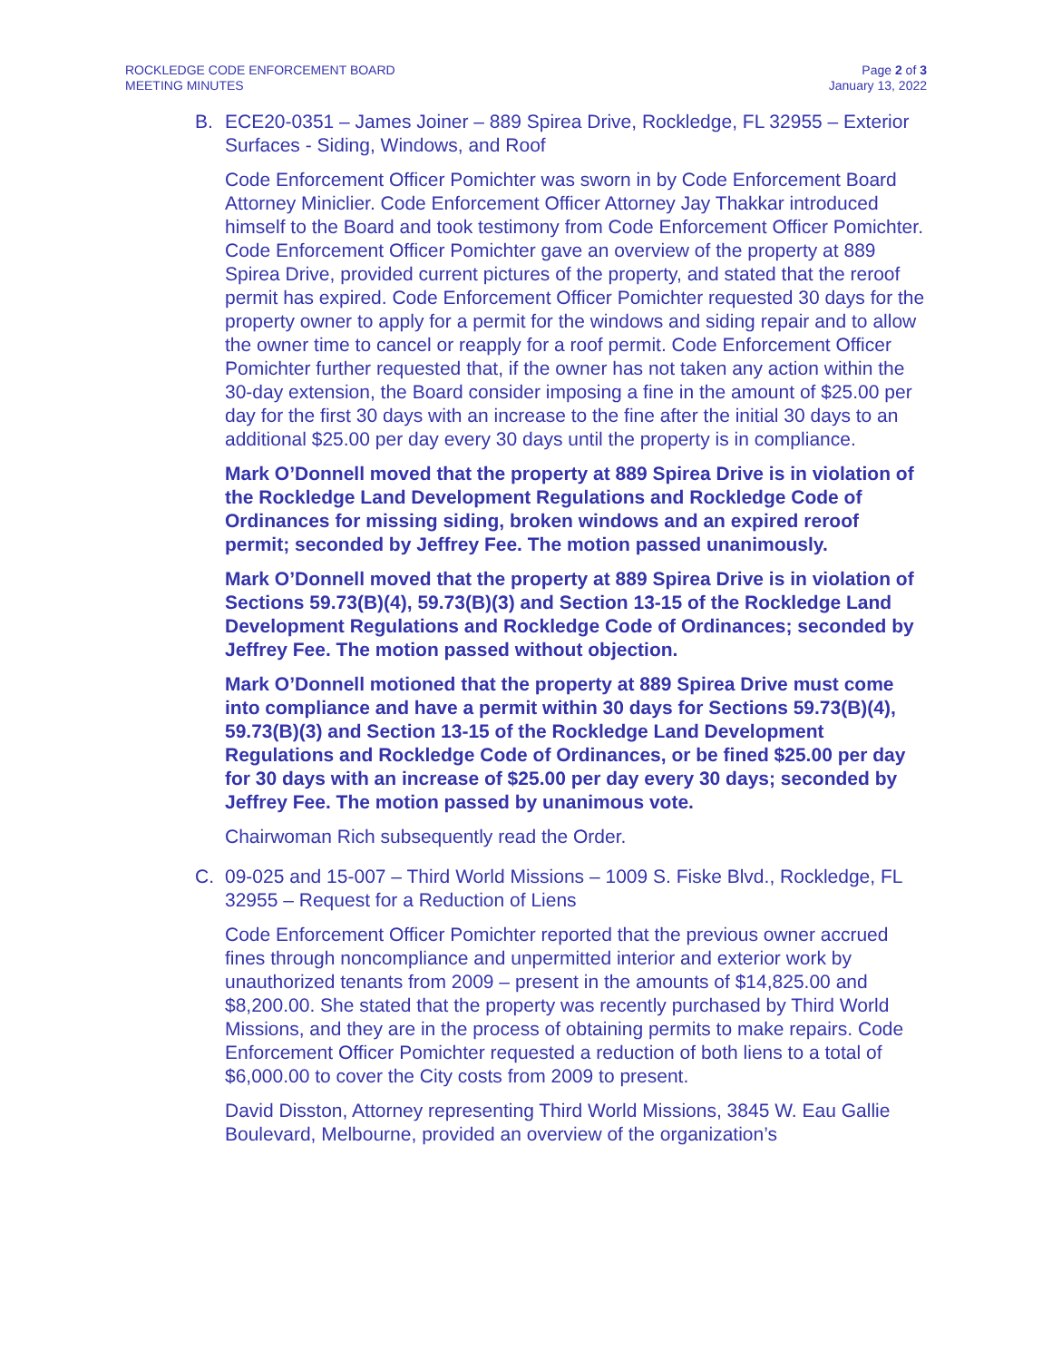ROCKLEDGE CODE ENFORCEMENT BOARD
MEETING MINUTES
Page 2 of 3
January 13, 2022
B. ECE20-0351 – James Joiner – 889 Spirea Drive, Rockledge, FL 32955 – Exterior Surfaces - Siding, Windows, and Roof
Code Enforcement Officer Pomichter was sworn in by Code Enforcement Board Attorney Miniclier. Code Enforcement Officer Attorney Jay Thakkar introduced himself to the Board and took testimony from Code Enforcement Officer Pomichter. Code Enforcement Officer Pomichter gave an overview of the property at 889 Spirea Drive, provided current pictures of the property, and stated that the reroof permit has expired. Code Enforcement Officer Pomichter requested 30 days for the property owner to apply for a permit for the windows and siding repair and to allow the owner time to cancel or reapply for a roof permit. Code Enforcement Officer Pomichter further requested that, if the owner has not taken any action within the 30-day extension, the Board consider imposing a fine in the amount of $25.00 per day for the first 30 days with an increase to the fine after the initial 30 days to an additional $25.00 per day every 30 days until the property is in compliance.
Mark O’Donnell moved that the property at 889 Spirea Drive is in violation of the Rockledge Land Development Regulations and Rockledge Code of Ordinances for missing siding, broken windows and an expired reroof permit; seconded by Jeffrey Fee. The motion passed unanimously.
Mark O’Donnell moved that the property at 889 Spirea Drive is in violation of Sections 59.73(B)(4), 59.73(B)(3) and Section 13-15 of the Rockledge Land Development Regulations and Rockledge Code of Ordinances; seconded by Jeffrey Fee. The motion passed without objection.
Mark O’Donnell motioned that the property at 889 Spirea Drive must come into compliance and have a permit within 30 days for Sections 59.73(B)(4), 59.73(B)(3) and Section 13-15 of the Rockledge Land Development Regulations and Rockledge Code of Ordinances, or be fined $25.00 per day for 30 days with an increase of $25.00 per day every 30 days; seconded by Jeffrey Fee. The motion passed by unanimous vote.
Chairwoman Rich subsequently read the Order.
C. 09-025 and 15-007 – Third World Missions – 1009 S. Fiske Blvd., Rockledge, FL 32955 – Request for a Reduction of Liens
Code Enforcement Officer Pomichter reported that the previous owner accrued fines through noncompliance and unpermitted interior and exterior work by unauthorized tenants from 2009 – present in the amounts of $14,825.00 and $8,200.00. She stated that the property was recently purchased by Third World Missions, and they are in the process of obtaining permits to make repairs. Code Enforcement Officer Pomichter requested a reduction of both liens to a total of $6,000.00 to cover the City costs from 2009 to present.
David Disston, Attorney representing Third World Missions, 3845 W. Eau Gallie Boulevard, Melbourne, provided an overview of the organization’s